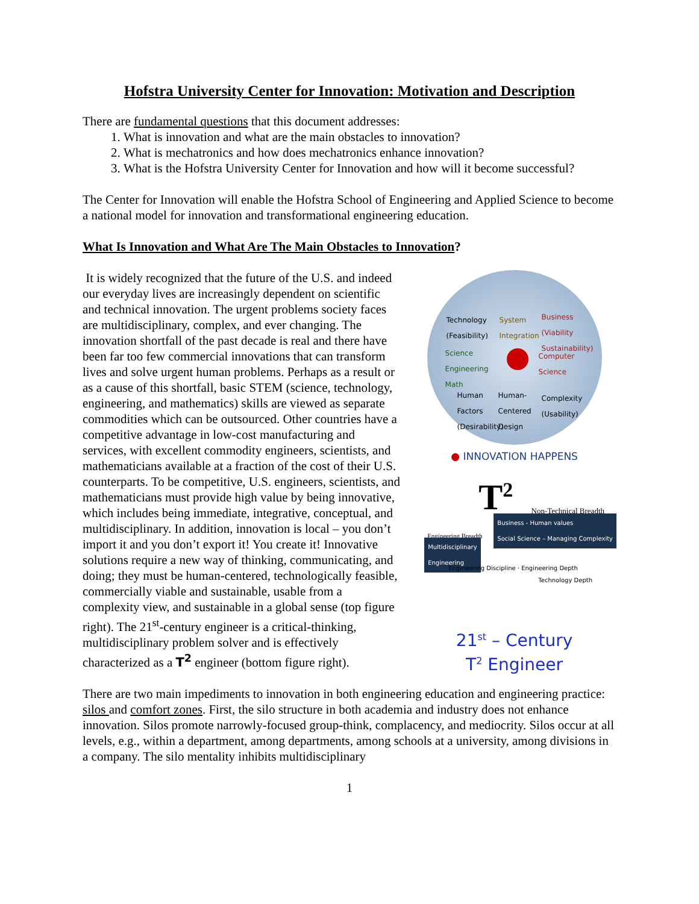Hofstra University Center for Innovation: Motivation and Description
There are fundamental questions that this document addresses:
1. What is innovation and what are the main obstacles to innovation?
2. What is mechatronics and how does mechatronics enhance innovation?
3. What is the Hofstra University Center for Innovation and how will it become successful?
The Center for Innovation will enable the Hofstra School of Engineering and Applied Science to become a national model for innovation and transformational engineering education.
What Is Innovation and What Are The Main Obstacles to Innovation?
It is widely recognized that the future of the U.S. and indeed our everyday lives are increasingly dependent on scientific and technical innovation. The urgent problems society faces are multidisciplinary, complex, and ever changing. The innovation shortfall of the past decade is real and there have been far too few commercial innovations that can transform lives and solve urgent human problems. Perhaps as a result or as a cause of this shortfall, basic STEM (science, technology, engineering, and mathematics) skills are viewed as separate commodities which can be outsourced. Other countries have a competitive advantage in low-cost manufacturing and services, with excellent commodity engineers, scientists, and mathematicians available at a fraction of the cost of their U.S. counterparts. To be competitive, U.S. engineers, scientists, and mathematicians must provide high value by being innovative, which includes being immediate, integrative, conceptual, and multidisciplinary. In addition, innovation is local – you don’t import it and you don’t export it! You create it! Innovative solutions require a new way of thinking, communicating, and doing; they must be human-centered, technologically feasible, commercially viable and sustainable, usable from a complexity view, and sustainable in a global sense (top figure right). The 21<sup>st</sup>-century engineer is a critical-thinking, multidisciplinary problem solver and is effectively characterized as a T<sup>2</sup> engineer (bottom figure right).
Technology
(Feasibility)
System
Integration
Business
(Viability
Sustainability)
Science
Engineering
Math
Computer
Science
Human
Factors
(Desirability)
Human-
Centered
Design
Complexity
(Usability)
● INNOVATION HAPPENS
T<sup>2</sup> Non-Technical Breadth
Business - Human values
Social Science – Managing Complexity
Engineering Breadth
Multidisciplinary
Engineering
Engineering Discipline · Engineering Depth
Technology Depth
21<sup>st</sup> – Century
T<sup>2</sup> Engineer
There are two main impediments to innovation in both engineering education and engineering practice: silos and comfort zones. First, the silo structure in both academia and industry does not enhance innovation. Silos promote narrowly-focused group-think, complacency, and mediocrity. Silos occur at all levels, e.g., within a department, among departments, among schools at a university, among divisions in a company. The silo mentality inhibits multidisciplinary
1